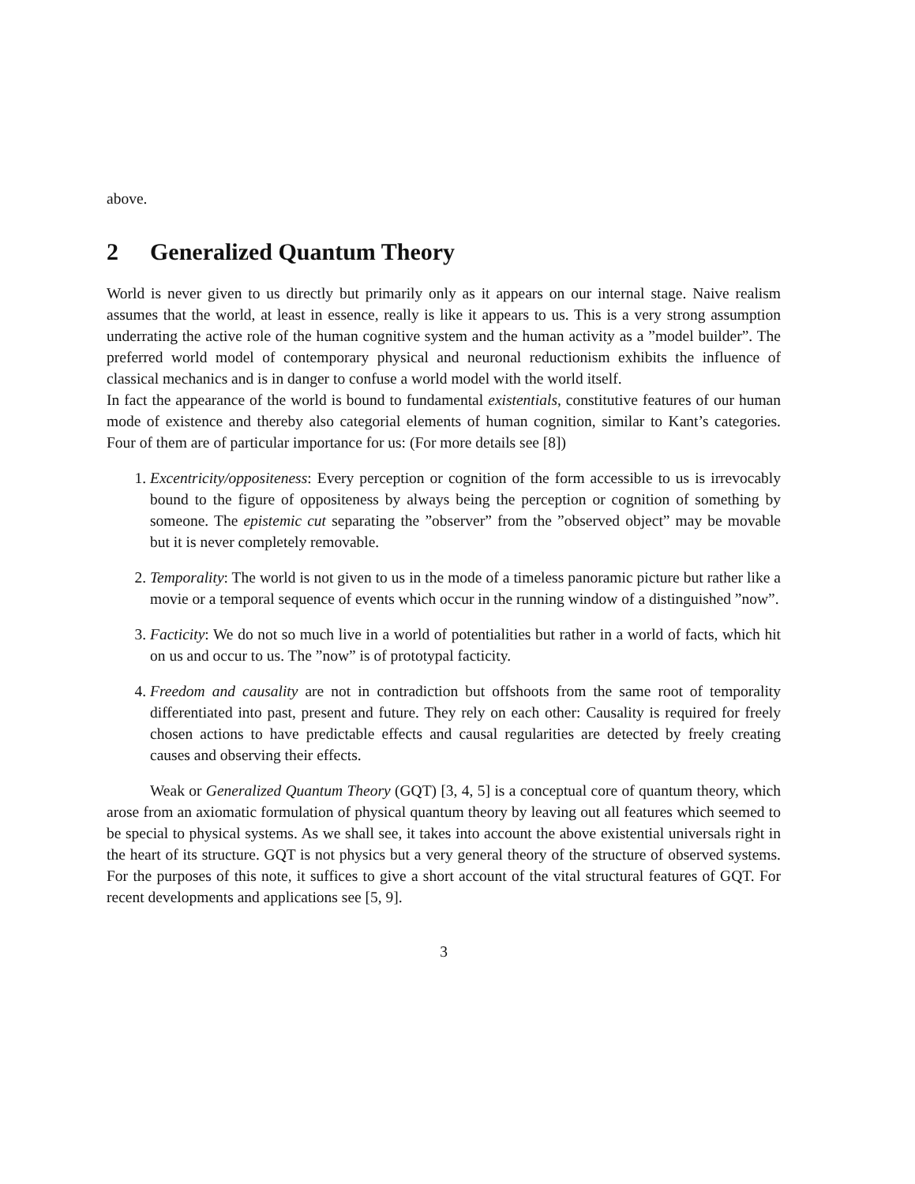above.
2 Generalized Quantum Theory
World is never given to us directly but primarily only as it appears on our internal stage. Naive realism assumes that the world, at least in essence, really is like it appears to us. This is a very strong assumption underrating the active role of the human cognitive system and the human activity as a ”model builder”. The preferred world model of contemporary physical and neuronal reductionism exhibits the influence of classical mechanics and is in danger to confuse a world model with the world itself.
In fact the appearance of the world is bound to fundamental existentials, constitutive features of our human mode of existence and thereby also categorial elements of human cognition, similar to Kant’s categories. Four of them are of particular importance for us: (For more details see [8])
1. Excentricity/oppositeness: Every perception or cognition of the form accessible to us is irrevocably bound to the figure of oppositeness by always being the perception or cognition of something by someone. The epistemic cut separating the ”observer” from the ”observed object” may be movable but it is never completely removable.
2. Temporality: The world is not given to us in the mode of a timeless panoramic picture but rather like a movie or a temporal sequence of events which occur in the running window of a distinguished ”now”.
3. Facticity: We do not so much live in a world of potentialities but rather in a world of facts, which hit on us and occur to us. The ”now” is of prototypal facticity.
4. Freedom and causality are not in contradiction but offshoots from the same root of temporality differentiated into past, present and future. They rely on each other: Causality is required for freely chosen actions to have predictable effects and causal regularities are detected by freely creating causes and observing their effects.
Weak or Generalized Quantum Theory (GQT) [3, 4, 5] is a conceptual core of quantum theory, which arose from an axiomatic formulation of physical quantum theory by leaving out all features which seemed to be special to physical systems. As we shall see, it takes into account the above existential universals right in the heart of its structure. GQT is not physics but a very general theory of the structure of observed systems. For the purposes of this note, it suffices to give a short account of the vital structural features of GQT. For recent developments and applications see [5, 9].
3